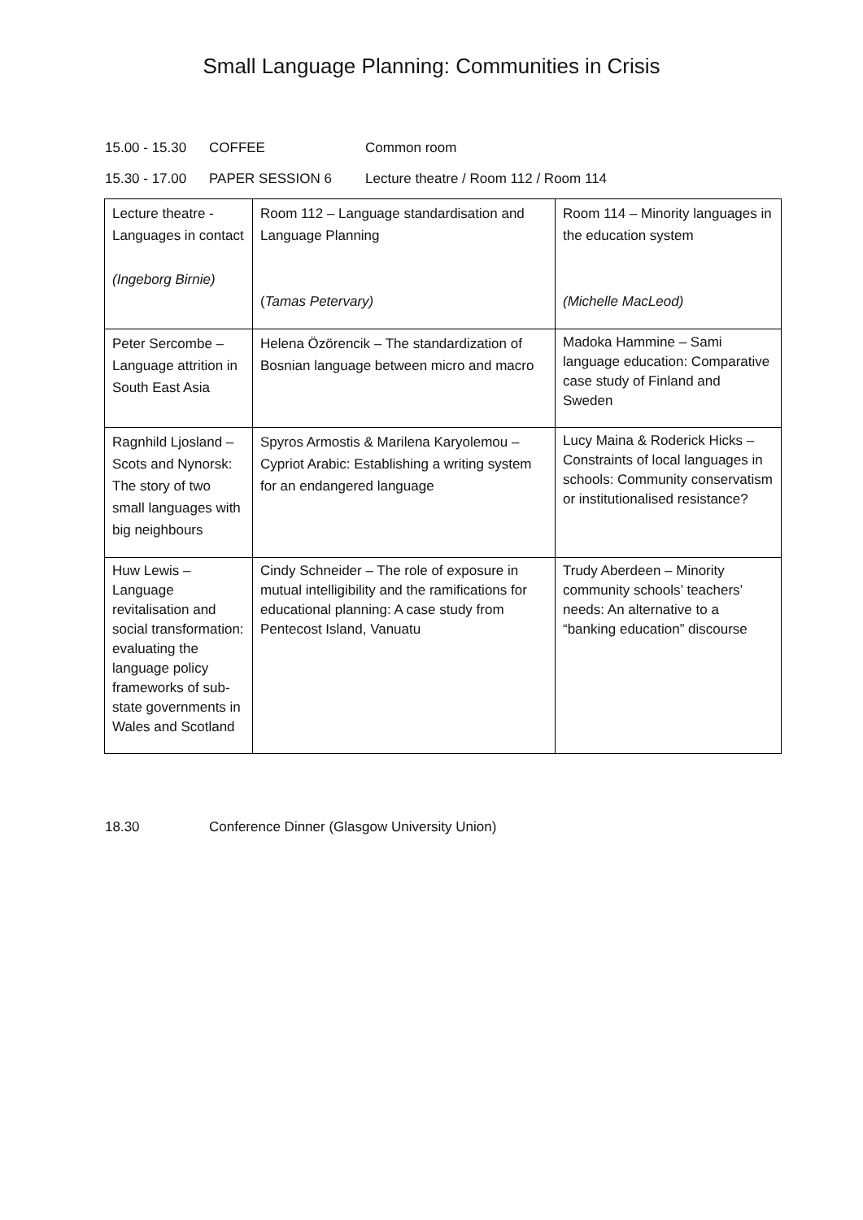Small Language Planning: Communities in Crisis
15.00 - 15.30
COFFEE Common room
15.30 - 17.00
PAPER SESSION 6 Lecture theatre / Room 112 / Room 114
| Lecture theatre - Languages in contact (Ingeborg Birnie) | Room 112 – Language standardisation and Language Planning ( Tamas Petervary) | Room 114 – Minority languages in the education system (Michelle MacLeod) |
| Peter Sercombe – Language attrition in South East Asia | Helena Özörencik – The standardization of Bosnian language between micro and macro | Madoka Hammine – Sami language education: Comparative case study of Finland and Sweden |
| Ragnhild Ljosland – Scots and Nynorsk: The story of two small languages with big neighbours | Spyros Armostis & Marilena Karyolemou – Cypriot Arabic: Establishing a writing system for an endangered language | Lucy Maina & Roderick Hicks – Constraints of local languages in schools: Community conservatism or institutionalised resistance? |
| Huw Lewis – Language revitalisation and social transformation: evaluating the language policy frameworks of sub-state governments in Wales and Scotland | Cindy Schneider – The role of exposure in mutual intelligibility and the ramifications for educational planning: A case study from Pentecost Island, Vanuatu | Trudy Aberdeen – Minority community schools’ teachers’ needs: An alternative to a “banking education” discourse |
18.30 Conference Dinner (Glasgow University Union)